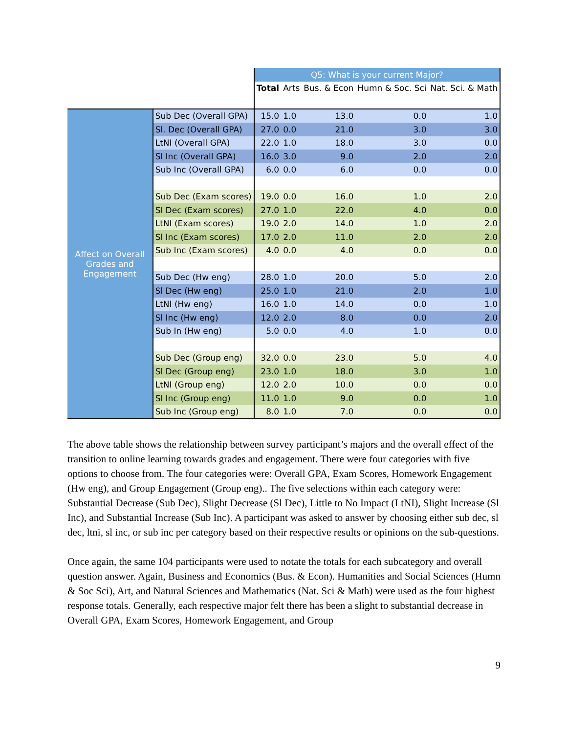| | | Q5: What is your current Major? | | | | |
| | | Total | Arts | Bus. & Econ | Humn & Soc. Sci | Nat. Sci. & Math |
| Affect on Overall Grades and Engagement | Sub Dec (Overall GPA) | 15.0 | 1.0 | 13.0 | 0.0 | 1.0 |
| | Sl. Dec (Overall GPA) | 27.0 | 0.0 | 21.0 | 3.0 | 3.0 |
| | LtNI (Overall GPA) | 22.0 | 1.0 | 18.0 | 3.0 | 0.0 |
| | Sl Inc (Overall GPA) | 16.0 | 3.0 | 9.0 | 2.0 | 2.0 |
| | Sub Inc (Overall GPA) | 6.0 | 0.0 | 6.0 | 0.0 | 0.0 |
| | Sub Dec (Exam scores) | 19.0 | 0.0 | 16.0 | 1.0 | 2.0 |
| | Sl Dec (Exam scores) | 27.0 | 1.0 | 22.0 | 4.0 | 0.0 |
| | LtNI (Exam scores) | 19.0 | 2.0 | 14.0 | 1.0 | 2.0 |
| | Sl Inc (Exam scores) | 17.0 | 2.0 | 11.0 | 2.0 | 2.0 |
| | Sub Inc (Exam scores) | 4.0 | 0.0 | 4.0 | 0.0 | 0.0 |
| | Sub Dec (Hw eng) | 28.0 | 1.0 | 20.0 | 5.0 | 2.0 |
| | Sl Dec (Hw eng) | 25.0 | 1.0 | 21.0 | 2.0 | 1.0 |
| | LtNI (Hw eng) | 16.0 | 1.0 | 14.0 | 0.0 | 1.0 |
| | Sl Inc (Hw eng) | 12.0 | 2.0 | 8.0 | 0.0 | 2.0 |
| | Sub In (Hw eng) | 5.0 | 0.0 | 4.0 | 1.0 | 0.0 |
| | Sub Dec (Group eng) | 32.0 | 0.0 | 23.0 | 5.0 | 4.0 |
| | Sl Dec (Group eng) | 23.0 | 1.0 | 18.0 | 3.0 | 1.0 |
| | LtNI (Group eng) | 12.0 | 2.0 | 10.0 | 0.0 | 0.0 |
| | Sl Inc (Group eng) | 11.0 | 1.0 | 9.0 | 0.0 | 1.0 |
| | Sub Inc (Group eng) | 8.0 | 1.0 | 7.0 | 0.0 | 0.0 |
The above table shows the relationship between survey participant’s majors and the overall effect of the transition to online learning towards grades and engagement. There were four categories with five options to choose from. The four categories were: Overall GPA, Exam Scores, Homework Engagement (Hw eng), and Group Engagement (Group eng).. The five selections within each category were: Substantial Decrease (Sub Dec), Slight Decrease (Sl Dec), Little to No Impact (LtNI), Slight Increase (Sl Inc), and Substantial Increase (Sub Inc). A participant was asked to answer by choosing either sub dec, sl dec, ltni, sl inc, or sub inc per category based on their respective results or opinions on the sub-questions.
Once again, the same 104 participants were used to notate the totals for each subcategory and overall question answer. Again, Business and Economics (Bus. & Econ). Humanities and Social Sciences (Humn & Soc Sci), Art, and Natural Sciences and Mathematics (Nat. Sci & Math) were used as the four highest response totals. Generally, each respective major felt there has been a slight to substantial decrease in Overall GPA, Exam Scores, Homework Engagement, and Group
9